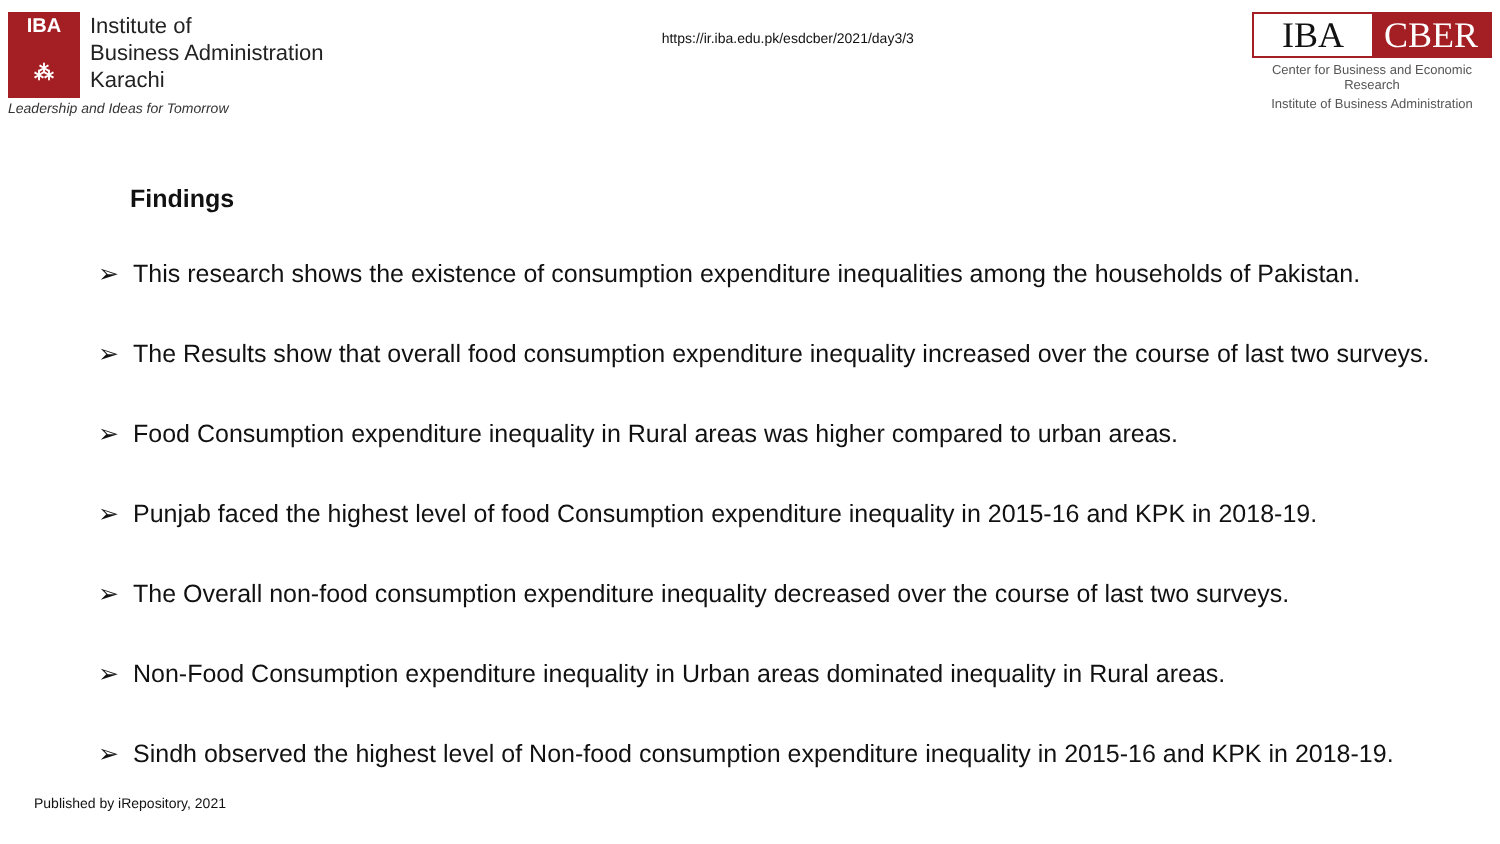IBA
⁂
Institute of
Business Administration
Karachi
Leadership and Ideas for Tomorrow
https://ir.iba.edu.pk/esdcber/2021/day3/3
IBA CBER
Center for Business and Economic Research
Institute of Business Administration
Findings
➢ This research shows the existence of consumption expenditure inequalities among the households of Pakistan.
➢ The Results show that overall food consumption expenditure inequality increased over the course of last two surveys.
➢ Food Consumption expenditure inequality in Rural areas was higher compared to urban areas.
➢ Punjab faced the highest level of food Consumption expenditure inequality in 2015-16 and KPK in 2018-19.
➢ The Overall non-food consumption expenditure inequality decreased over the course of last two surveys.
➢ Non-Food Consumption expenditure inequality in Urban areas dominated inequality in Rural areas.
➢ Sindh observed the highest level of Non-food consumption expenditure inequality in 2015-16 and KPK in 2018-19.
Published by iRepository, 2021